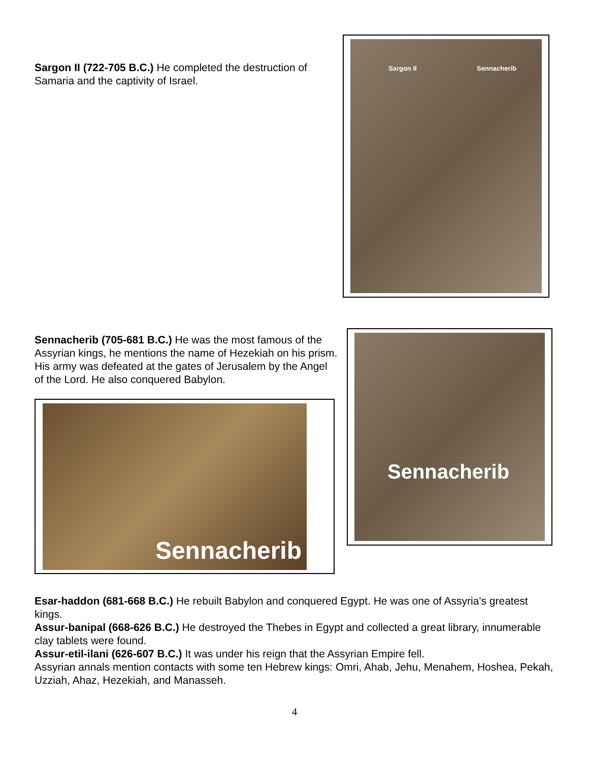Sargon II (722-705 B.C.) He completed the destruction of Samaria and the captivity of Israel.
Sargon II Sennacherib
Sennacherib (705-681 B.C.) He was the most famous of the Assyrian kings, he mentions the name of Hezekiah on his prism. His army was defeated at the gates of Jerusalem by the Angel of the Lord. He also conquered Babylon.
Sennacherib
Sennacherib
Esar-haddon (681-668 B.C.) He rebuilt Babylon and conquered Egypt. He was one of Assyria's greatest kings.
Assur-banipal (668-626 B.C.) He destroyed the Thebes in Egypt and collected a great library, innumerable clay tablets were found.
Assur-etil-ilani (626-607 B.C.) It was under his reign that the Assyrian Empire fell.
Assyrian annals mention contacts with some ten Hebrew kings: Omri, Ahab, Jehu, Menahem, Hoshea, Pekah, Uzziah, Ahaz, Hezekiah, and Manasseh.
4